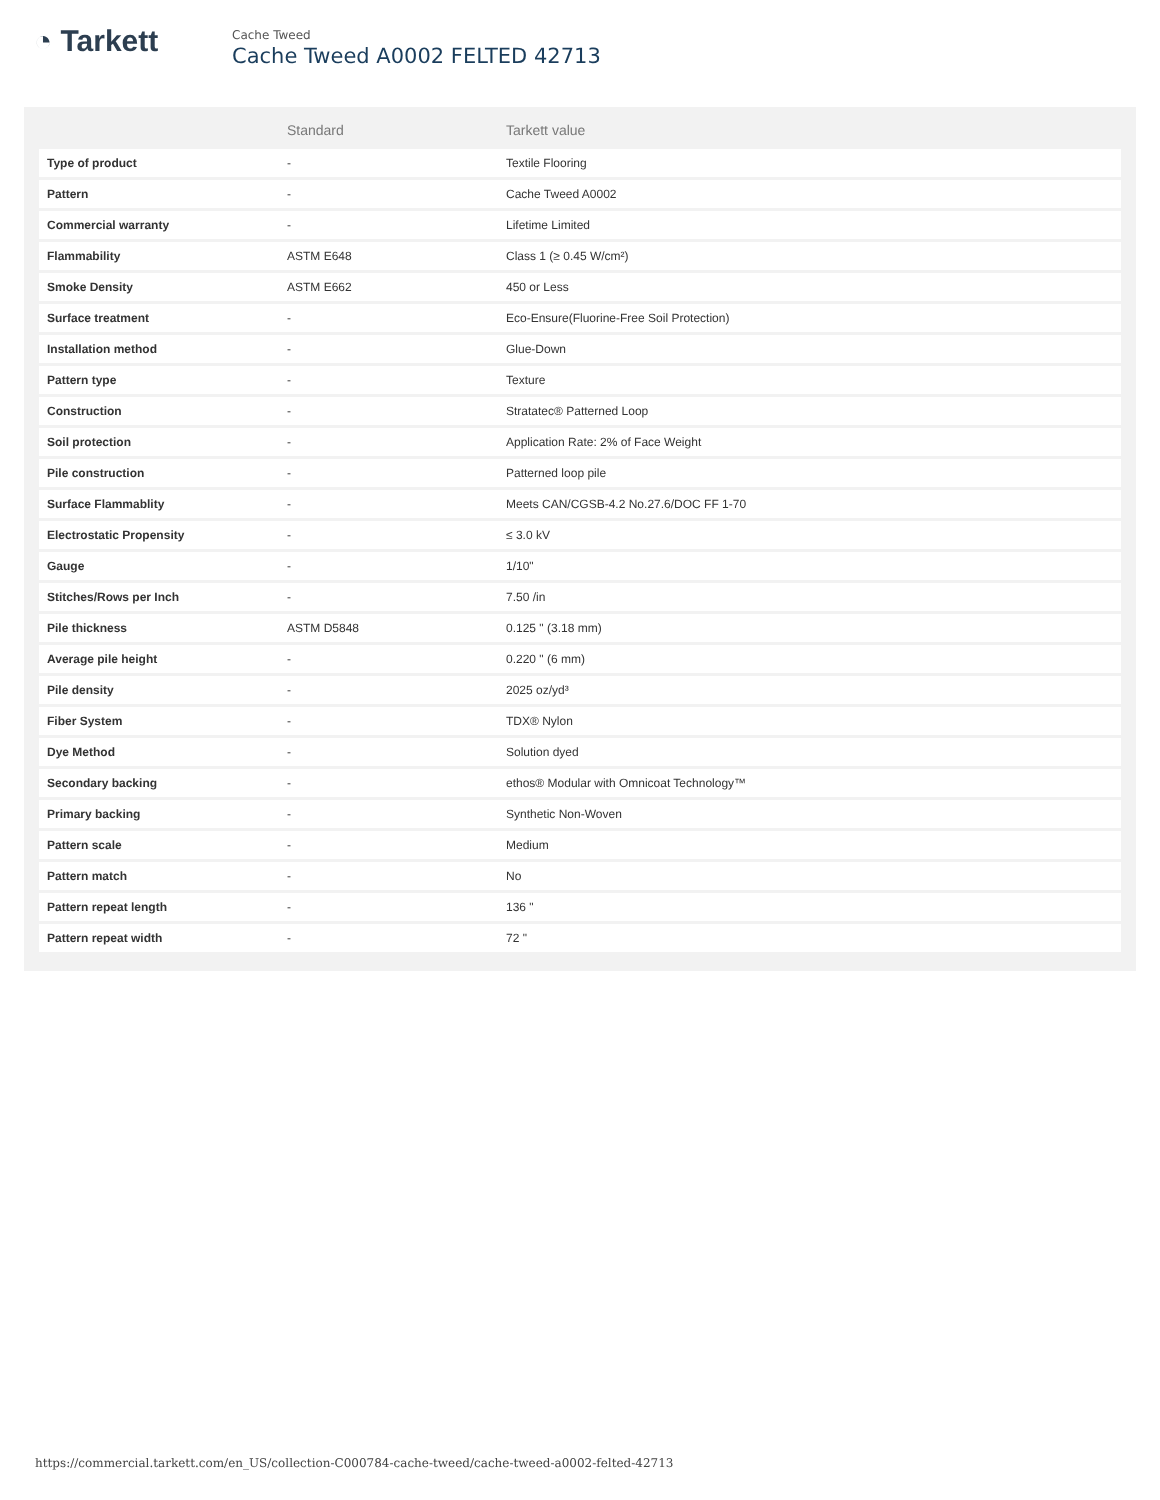◔ Tarkett
Cache Tweed
Cache Tweed A0002 FELTED 42713
| | Standard | Tarkett value |
| --- | --- | --- |
| Type of product | - | Textile Flooring |
| Pattern | - | Cache Tweed A0002 |
| Commercial warranty | - | Lifetime Limited |
| Flammability | ASTM E648 | Class 1 (≥ 0.45 W/cm²) |
| Smoke Density | ASTM E662 | 450 or Less |
| Surface treatment | - | Eco-Ensure(Fluorine-Free Soil Protection) |
| Installation method | - | Glue-Down |
| Pattern type | - | Texture |
| Construction | - | Stratatec® Patterned Loop |
| Soil protection | - | Application Rate: 2% of Face Weight |
| Pile construction | - | Patterned loop pile |
| Surface Flammablity | - | Meets CAN/CGSB-4.2 No.27.6/DOC FF 1-70 |
| Electrostatic Propensity | - | ≤ 3.0 kV |
| Gauge | - | 1/10" |
| Stitches/Rows per Inch | - | 7.50 /in |
| Pile thickness | ASTM D5848 | 0.125 " (3.18 mm) |
| Average pile height | - | 0.220 " (6 mm) |
| Pile density | - | 2025 oz/yd³ |
| Fiber System | - | TDX® Nylon |
| Dye Method | - | Solution dyed |
| Secondary backing | - | ethos® Modular with Omnicoat Technology™ |
| Primary backing | - | Synthetic Non-Woven |
| Pattern scale | - | Medium |
| Pattern match | - | No |
| Pattern repeat length | - | 136 " |
| Pattern repeat width | - | 72 " |
https://commercial.tarkett.com/en_US/collection-C000784-cache-tweed/cache-tweed-a0002-felted-42713